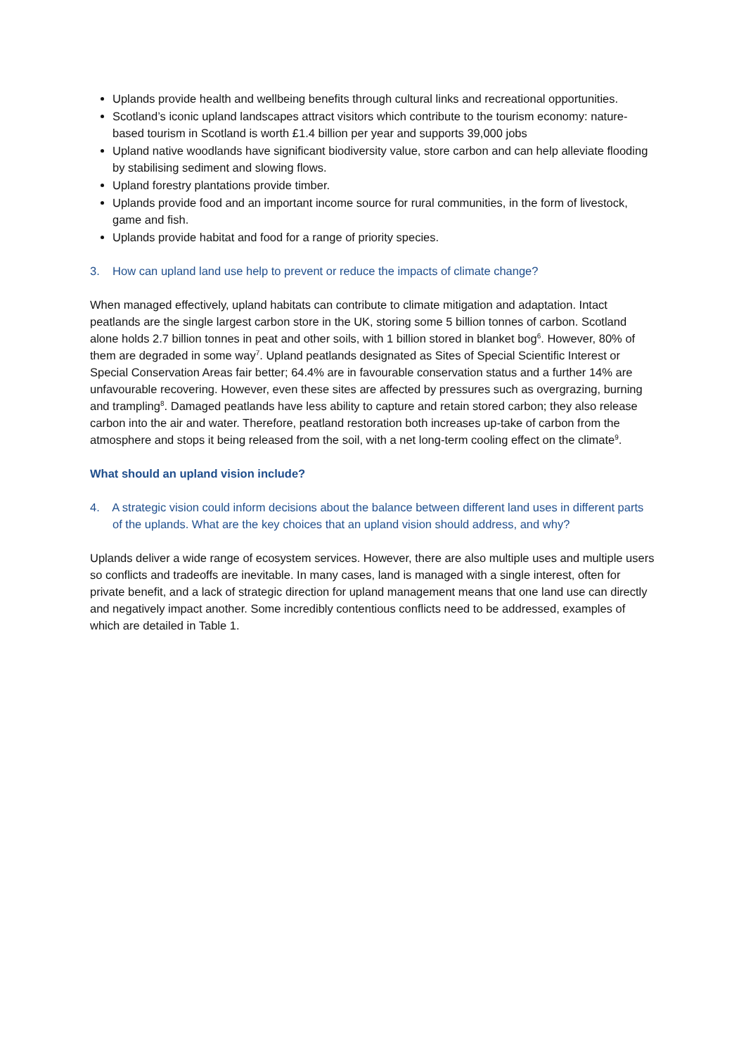Uplands provide health and wellbeing benefits through cultural links and recreational opportunities.
Scotland’s iconic upland landscapes attract visitors which contribute to the tourism economy: nature-based tourism in Scotland is worth £1.4 billion per year and supports 39,000 jobs
Upland native woodlands have significant biodiversity value, store carbon and can help alleviate flooding by stabilising sediment and slowing flows.
Upland forestry plantations provide timber.
Uplands provide food and an important income source for rural communities, in the form of livestock, game and fish.
Uplands provide habitat and food for a range of priority species.
3. How can upland land use help to prevent or reduce the impacts of climate change?
When managed effectively, upland habitats can contribute to climate mitigation and adaptation. Intact peatlands are the single largest carbon store in the UK, storing some 5 billion tonnes of carbon. Scotland alone holds 2.7 billion tonnes in peat and other soils, with 1 billion stored in blanket bog<sup>6</sup>. However, 80% of them are degraded in some way<sup>7</sup>. Upland peatlands designated as Sites of Special Scientific Interest or Special Conservation Areas fair better; 64.4% are in favourable conservation status and a further 14% are unfavourable recovering. However, even these sites are affected by pressures such as overgrazing, burning and trampling<sup>8</sup>. Damaged peatlands have less ability to capture and retain stored carbon; they also release carbon into the air and water. Therefore, peatland restoration both increases up-take of carbon from the atmosphere and stops it being released from the soil, with a net long-term cooling effect on the climate<sup>9</sup>.
What should an upland vision include?
4. A strategic vision could inform decisions about the balance between different land uses in different parts of the uplands. What are the key choices that an upland vision should address, and why?
Uplands deliver a wide range of ecosystem services. However, there are also multiple uses and multiple users so conflicts and tradeoffs are inevitable. In many cases, land is managed with a single interest, often for private benefit, and a lack of strategic direction for upland management means that one land use can directly and negatively impact another. Some incredibly contentious conflicts need to be addressed, examples of which are detailed in Table 1.